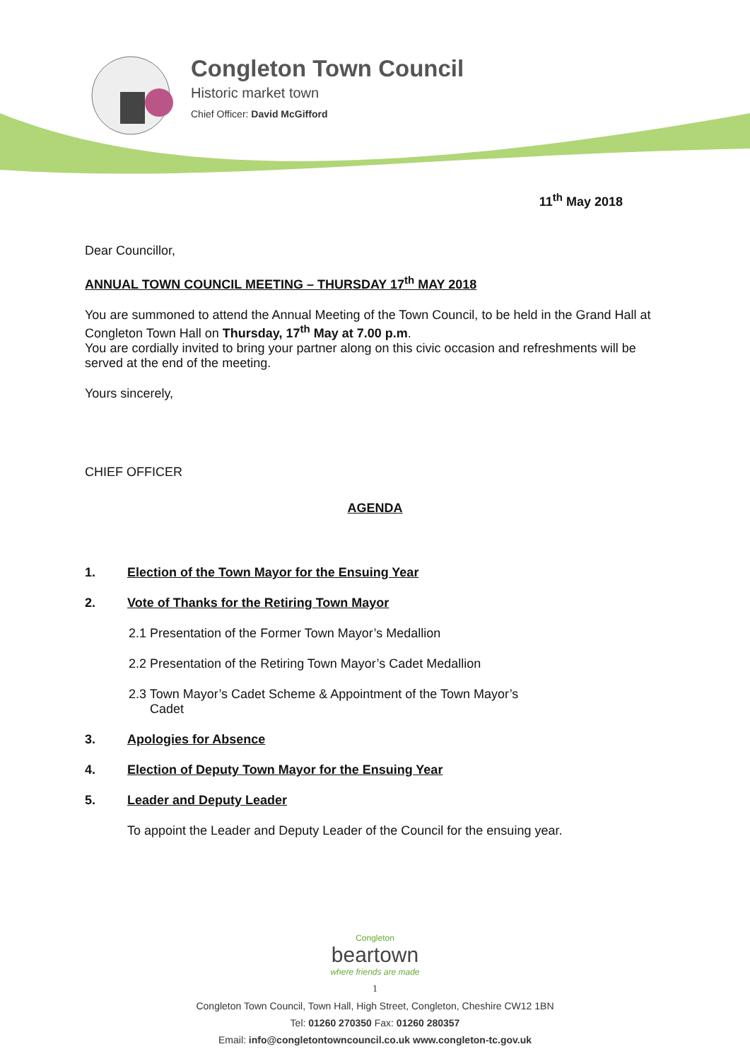Congleton Town Council
Historic market town
Chief Officer: David McGifford
11<sup>th</sup> May 2018
Dear Councillor,
ANNUAL TOWN COUNCIL MEETING – THURSDAY 17<sup>th</sup> MAY 2018
You are summoned to attend the Annual Meeting of the Town Council, to be held in the Grand Hall at Congleton Town Hall on Thursday, 17<sup>th</sup> May at 7.00 p.m.
You are cordially invited to bring your partner along on this civic occasion and refreshments will be served at the end of the meeting.
Yours sincerely,
CHIEF OFFICER
AGENDA
1. Election of the Town Mayor for the Ensuing Year
2. Vote of Thanks for the Retiring Town Mayor
2.1 Presentation of the Former Town Mayor’s Medallion
2.2 Presentation of the Retiring Town Mayor’s Cadet Medallion
2.3 Town Mayor’s Cadet Scheme & Appointment of the Town Mayor’s
Cadet
3. Apologies for Absence
4. Election of Deputy Town Mayor for the Ensuing Year
5. Leader and Deputy Leader
To appoint the Leader and Deputy Leader of the Council for the ensuing year.
Congleton
beartown
where friends are made
1
Congleton Town Council, Town Hall, High Street, Congleton, Cheshire CW12 1BN
Tel: 01260 270350 Fax: 01260 280357
Email: info@congletontowncouncil.co.uk www.congleton-tc.gov.uk